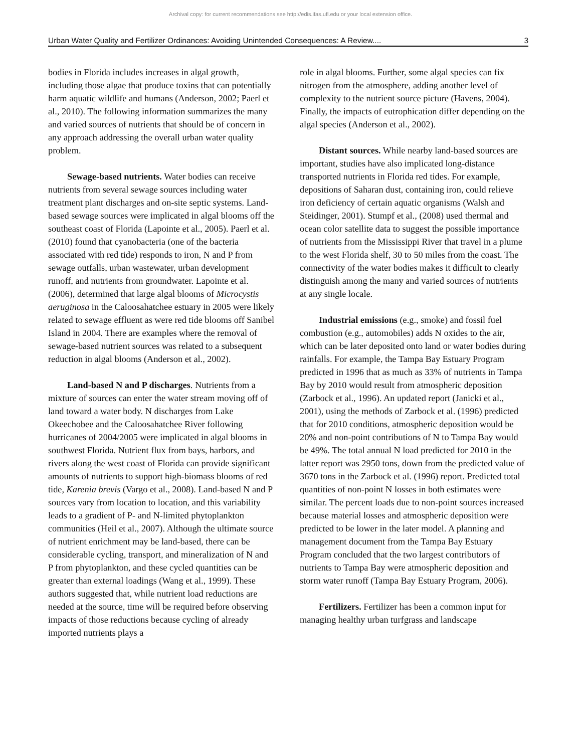Archival copy: for current recommendations see http://edis.ifas.ufl.edu or your local extension office.
Urban Water Quality and Fertilizer Ordinances: Avoiding Unintended Consequences: A Review.... 3
bodies in Florida includes increases in algal growth, including those algae that produce toxins that can potentially harm aquatic wildlife and humans (Anderson, 2002; Paerl et al., 2010). The following information summarizes the many and varied sources of nutrients that should be of concern in any approach addressing the overall urban water quality problem.
Sewage-based nutrients. Water bodies can receive nutrients from several sewage sources including water treatment plant discharges and on-site septic systems. Land-based sewage sources were implicated in algal blooms off the southeast coast of Florida (Lapointe et al., 2005). Paerl et al. (2010) found that cyanobacteria (one of the bacteria associated with red tide) responds to iron, N and P from sewage outfalls, urban wastewater, urban development runoff, and nutrients from groundwater. Lapointe et al. (2006), determined that large algal blooms of Microcystis aeruginosa in the Caloosahatchee estuary in 2005 were likely related to sewage effluent as were red tide blooms off Sanibel Island in 2004. There are examples where the removal of sewage-based nutrient sources was related to a subsequent reduction in algal blooms (Anderson et al., 2002).
Land-based N and P discharges. Nutrients from a mixture of sources can enter the water stream moving off of land toward a water body. N discharges from Lake Okeechobee and the Caloosahatchee River following hurricanes of 2004/2005 were implicated in algal blooms in southwest Florida. Nutrient flux from bays, harbors, and rivers along the west coast of Florida can provide significant amounts of nutrients to support high-biomass blooms of red tide, Karenia brevis (Vargo et al., 2008). Land-based N and P sources vary from location to location, and this variability leads to a gradient of P- and N-limited phytoplankton communities (Heil et al., 2007). Although the ultimate source of nutrient enrichment may be land-based, there can be considerable cycling, transport, and mineralization of N and P from phytoplankton, and these cycled quantities can be greater than external loadings (Wang et al., 1999). These authors suggested that, while nutrient load reductions are needed at the source, time will be required before observing impacts of those reductions because cycling of already imported nutrients plays a
role in algal blooms. Further, some algal species can fix nitrogen from the atmosphere, adding another level of complexity to the nutrient source picture (Havens, 2004). Finally, the impacts of eutrophication differ depending on the algal species (Anderson et al., 2002).
Distant sources. While nearby land-based sources are important, studies have also implicated long-distance transported nutrients in Florida red tides. For example, depositions of Saharan dust, containing iron, could relieve iron deficiency of certain aquatic organisms (Walsh and Steidinger, 2001). Stumpf et al., (2008) used thermal and ocean color satellite data to suggest the possible importance of nutrients from the Mississippi River that travel in a plume to the west Florida shelf, 30 to 50 miles from the coast. The connectivity of the water bodies makes it difficult to clearly distinguish among the many and varied sources of nutrients at any single locale.
Industrial emissions (e.g., smoke) and fossil fuel combustion (e.g., automobiles) adds N oxides to the air, which can be later deposited onto land or water bodies during rainfalls. For example, the Tampa Bay Estuary Program predicted in 1996 that as much as 33% of nutrients in Tampa Bay by 2010 would result from atmospheric deposition (Zarbock et al., 1996). An updated report (Janicki et al., 2001), using the methods of Zarbock et al. (1996) predicted that for 2010 conditions, atmospheric deposition would be 20% and non-point contributions of N to Tampa Bay would be 49%. The total annual N load predicted for 2010 in the latter report was 2950 tons, down from the predicted value of 3670 tons in the Zarbock et al. (1996) report. Predicted total quantities of non-point N losses in both estimates were similar. The percent loads due to non-point sources increased because material losses and atmospheric deposition were predicted to be lower in the later model. A planning and management document from the Tampa Bay Estuary Program concluded that the two largest contributors of nutrients to Tampa Bay were atmospheric deposition and storm water runoff (Tampa Bay Estuary Program, 2006).
Fertilizers. Fertilizer has been a common input for managing healthy urban turfgrass and landscape